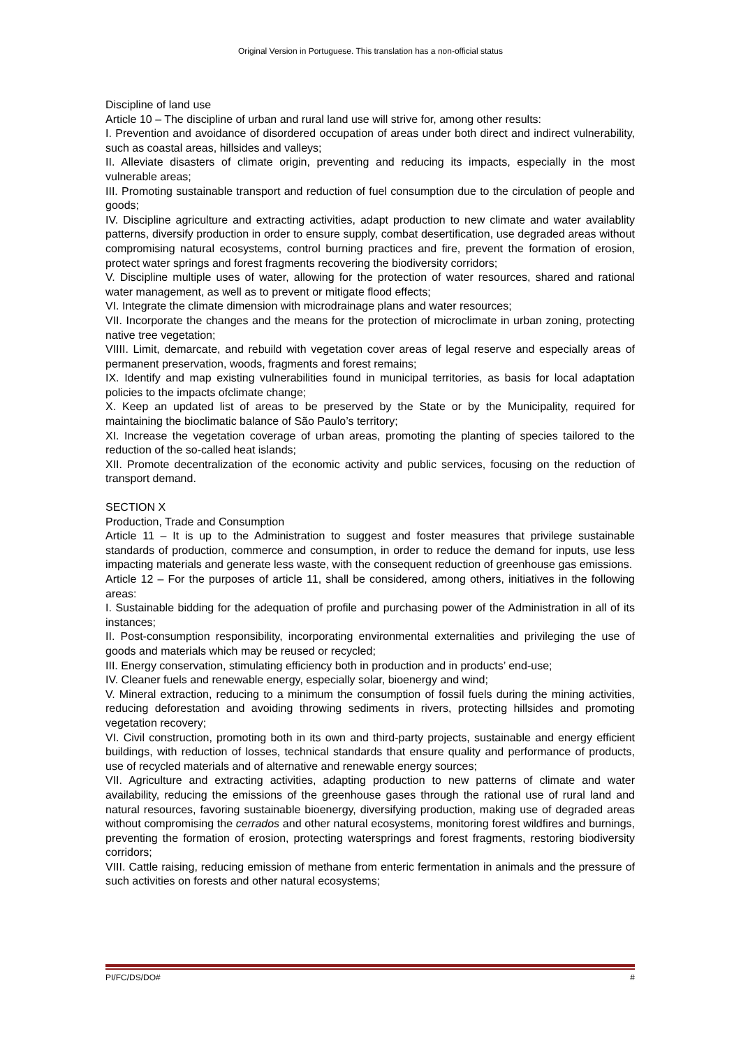Original Version in Portuguese. This translation has a non-official status
Discipline of land use
Article 10 – The discipline of urban and rural land use will strive for, among other results:
I. Prevention and avoidance of disordered occupation of areas under both direct and indirect vulnerability, such as coastal areas, hillsides and valleys;
II. Alleviate disasters of climate origin, preventing and reducing its impacts, especially in the most vulnerable areas;
III. Promoting sustainable transport and reduction of fuel consumption due to the circulation of people and goods;
IV. Discipline agriculture and extracting activities, adapt production to new climate and water availablity patterns, diversify production in order to ensure supply, combat desertification, use degraded areas without compromising natural ecosystems, control burning practices and fire, prevent the formation of erosion, protect water springs and forest fragments recovering the biodiversity corridors;
V. Discipline multiple uses of water, allowing for the protection of water resources, shared and rational water management, as well as to prevent or mitigate flood effects;
VI. Integrate the climate dimension with microdrainage plans and water resources;
VII. Incorporate the changes and the means for the protection of microclimate in urban zoning, protecting native tree vegetation;
VIIII. Limit, demarcate, and rebuild with vegetation cover areas of legal reserve and especially areas of permanent preservation, woods, fragments and forest remains;
IX. Identify and map existing vulnerabilities found in municipal territories, as basis for local adaptation policies to the impacts ofclimate change;
X. Keep an updated list of areas to be preserved by the State or by the Municipality, required for maintaining the bioclimatic balance of São Paulo’s territory;
XI. Increase the vegetation coverage of urban areas, promoting the planting of species tailored to the reduction of the so-called heat islands;
XII. Promote decentralization of the economic activity and public services, focusing on the reduction of transport demand.
SECTION X
Production, Trade and Consumption
Article 11 – It is up to the Administration to suggest and foster measures that privilege sustainable standards of production, commerce and consumption, in order to reduce the demand for inputs, use less impacting materials and generate less waste, with the consequent reduction of greenhouse gas emissions.
Article 12 – For the purposes of article 11, shall be considered, among others, initiatives in the following areas:
I. Sustainable bidding for the adequation of profile and purchasing power of the Administration in all of its instances;
II. Post-consumption responsibility, incorporating environmental externalities and privileging the use of goods and materials which may be reused or recycled;
III. Energy conservation, stimulating efficiency both in production and in products’ end-use;
IV. Cleaner fuels and renewable energy, especially solar, bioenergy and wind;
V. Mineral extraction, reducing to a minimum the consumption of fossil fuels during the mining activities, reducing deforestation and avoiding throwing sediments in rivers, protecting hillsides and promoting vegetation recovery;
VI. Civil construction, promoting both in its own and third-party projects, sustainable and energy efficient buildings, with reduction of losses, technical standards that ensure quality and performance of products, use of recycled materials and of alternative and renewable energy sources;
VII. Agriculture and extracting activities, adapting production to new patterns of climate and water availability, reducing the emissions of the greenhouse gases through the rational use of rural land and natural resources, favoring sustainable bioenergy, diversifying production, making use of degraded areas without compromising the cerrados and other natural ecosystems, monitoring forest wildfires and burnings, preventing the formation of erosion, protecting watersprings and forest fragments, restoring biodiversity corridors;
VIII. Cattle raising, reducing emission of methane from enteric fermentation in animals and the pressure of such activities on forests and other natural ecosystems;
PI/FC/DS/DO# #